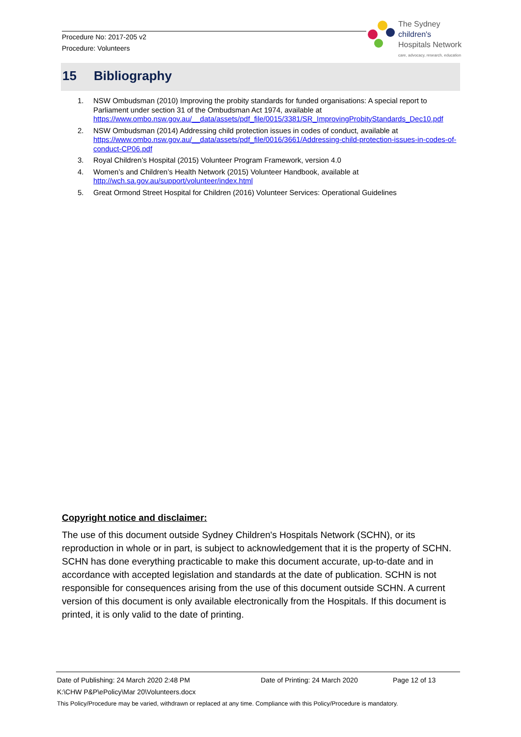Procedure No: 2017-205 v2
Procedure: Volunteers
The Sydney
children's
Hospitals Network
care, advocacy, research, education
15 Bibliography
1. NSW Ombudsman (2010) Improving the probity standards for funded organisations: A special report to Parliament under section 31 of the Ombudsman Act 1974, available at https://www.ombo.nsw.gov.au/__data/assets/pdf_file/0015/3381/SR_ImprovingProbityStandards_Dec10.pdf
2. NSW Ombudsman (2014) Addressing child protection issues in codes of conduct, available at https://www.ombo.nsw.gov.au/__data/assets/pdf_file/0016/3661/Addressing-child-protection-issues-in-codes-of-conduct-CP06.pdf
3. Royal Children’s Hospital (2015) Volunteer Program Framework, version 4.0
4. Women’s and Children’s Health Network (2015) Volunteer Handbook, available at http://wch.sa.gov.au/support/volunteer/index.html
5. Great Ormond Street Hospital for Children (2016) Volunteer Services: Operational Guidelines
Copyright notice and disclaimer:
The use of this document outside Sydney Children's Hospitals Network (SCHN), or its reproduction in whole or in part, is subject to acknowledgement that it is the property of SCHN. SCHN has done everything practicable to make this document accurate, up-to-date and in accordance with accepted legislation and standards at the date of publication. SCHN is not responsible for consequences arising from the use of this document outside SCHN. A current version of this document is only available electronically from the Hospitals. If this document is printed, it is only valid to the date of printing.
Date of Publishing: 24 March 2020 2:48 PM Date of Printing: 24 March 2020 Page 12 of 13
K:\CHW P&P\ePolicy\Mar 20\Volunteers.docx
This Policy/Procedure may be varied, withdrawn or replaced at any time. Compliance with this Policy/Procedure is mandatory.